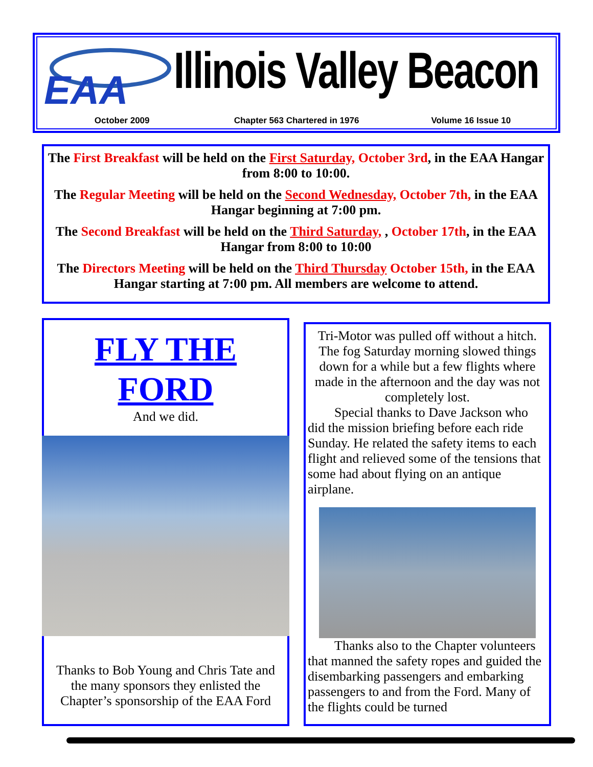EAA
Illinois Valley Beacon
October 2009 Chapter 563 Chartered in 1976 Volume 16 Issue 10
The First Breakfast will be held on the First Saturday, October 3rd, in the EAA Hangar from 8:00 to 10:00.
The Regular Meeting will be held on the Second Wednesday, October 7th, in the EAA Hangar beginning at 7:00 pm.
The Second Breakfast will be held on the Third Saturday, , October 17th, in the EAA Hangar from 8:00 to 10:00
The Directors Meeting will be held on the Third Thursday October 15th, in the EAA Hangar starting at 7:00 pm. All members are welcome to attend.
FLY THE
FORD
And we did.
Thanks to Bob Young and Chris Tate and the many sponsors they enlisted the Chapter’s sponsorship of the EAA Ford
Tri-Motor was pulled off without a hitch. The fog Saturday morning slowed things down for a while but a few flights where made in the afternoon and the day was not completely lost.
  Special thanks to Dave Jackson who did the mission briefing before each ride Sunday. He related the safety items to each flight and relieved some of the tensions that some had about flying on an antique airplane.
  Thanks also to the Chapter volunteers that manned the safety ropes and guided the disembarking passengers and embarking passengers to and from the Ford. Many of the flights could be turned